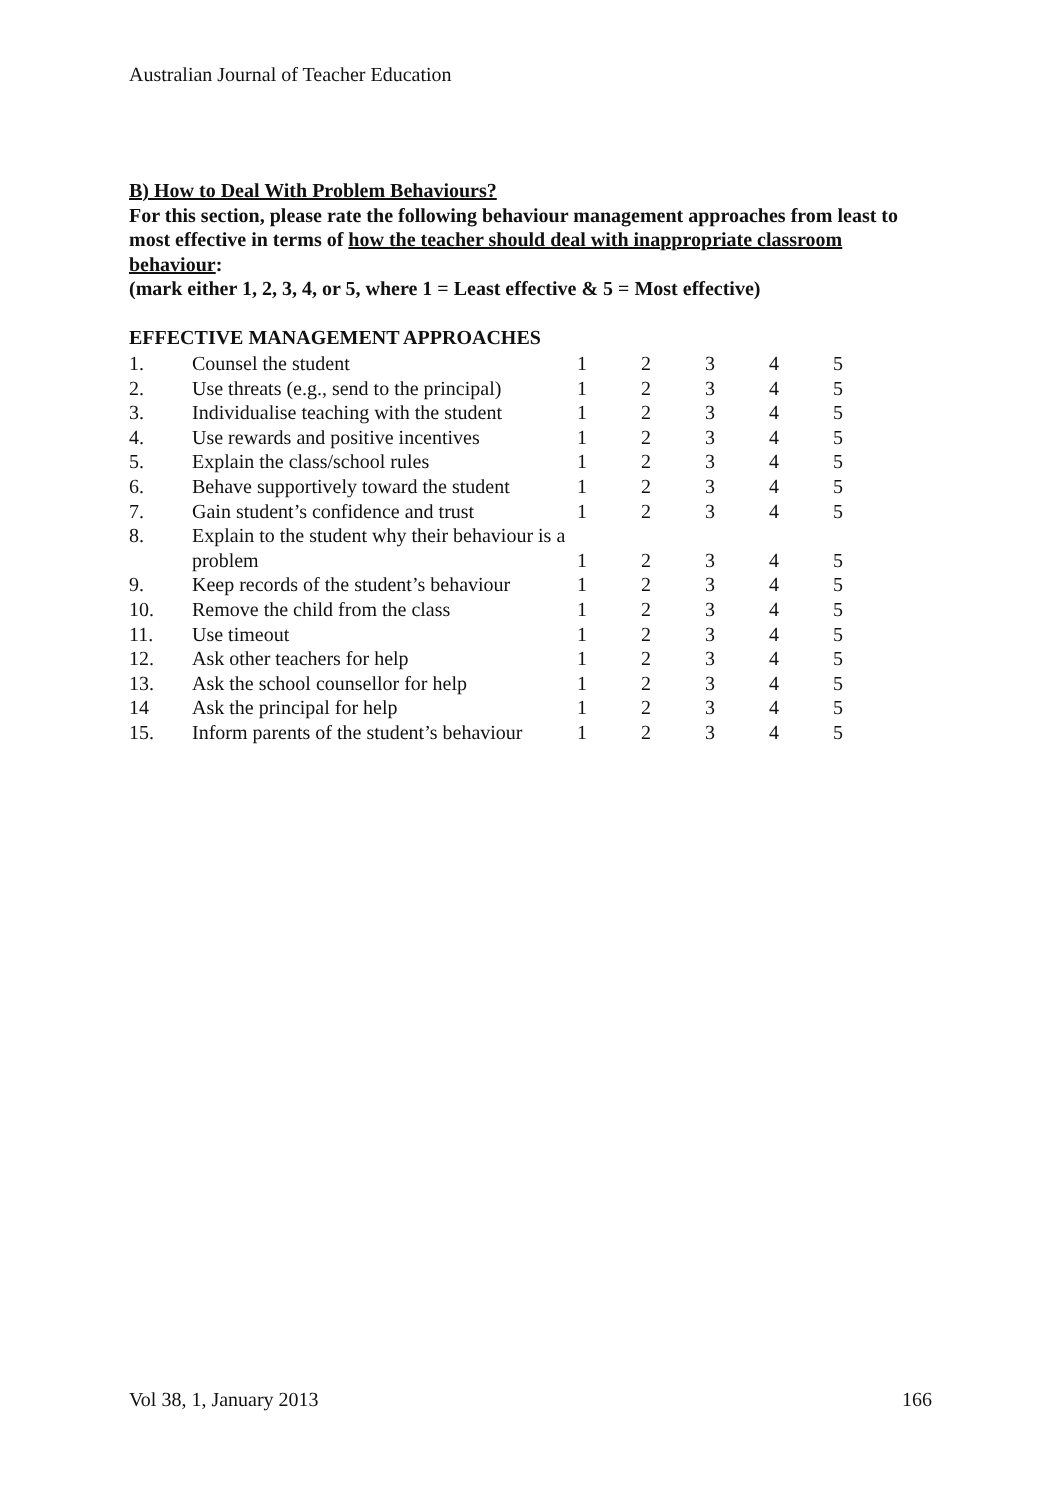Australian Journal of Teacher Education
B) How to Deal With Problem Behaviours?
For this section, please rate the following behaviour management approaches from least to most effective in terms of how the teacher should deal with inappropriate classroom behaviour:
(mark either 1, 2, 3, 4, or 5, where 1 = Least effective & 5 = Most effective)
EFFECTIVE MANAGEMENT APPROACHES
| 1. | Counsel the student | 1 | 2 | 3 | 4 | 5 |
| 2. | Use threats (e.g., send to the principal) | 1 | 2 | 3 | 4 | 5 |
| 3. | Individualise teaching with the student | 1 | 2 | 3 | 4 | 5 |
| 4. | Use rewards and positive incentives | 1 | 2 | 3 | 4 | 5 |
| 5. | Explain the class/school rules | 1 | 2 | 3 | 4 | 5 |
| 6. | Behave supportively toward the student | 1 | 2 | 3 | 4 | 5 |
| 7. | Gain student’s confidence and trust | 1 | 2 | 3 | 4 | 5 |
| 8. | Explain to the student why their behaviour is a | | | | | |
| | problem | 1 | 2 | 3 | 4 | 5 |
| 9. | Keep records of the student’s behaviour | 1 | 2 | 3 | 4 | 5 |
| 10. | Remove the child from the class | 1 | 2 | 3 | 4 | 5 |
| 11. | Use timeout | 1 | 2 | 3 | 4 | 5 |
| 12. | Ask other teachers for help | 1 | 2 | 3 | 4 | 5 |
| 13. | Ask the school counsellor for help | 1 | 2 | 3 | 4 | 5 |
| 14 | Ask the principal for help | 1 | 2 | 3 | 4 | 5 |
| 15. | Inform parents of the student’s behaviour | 1 | 2 | 3 | 4 | 5 |
Vol 38, 1, January 2013 166